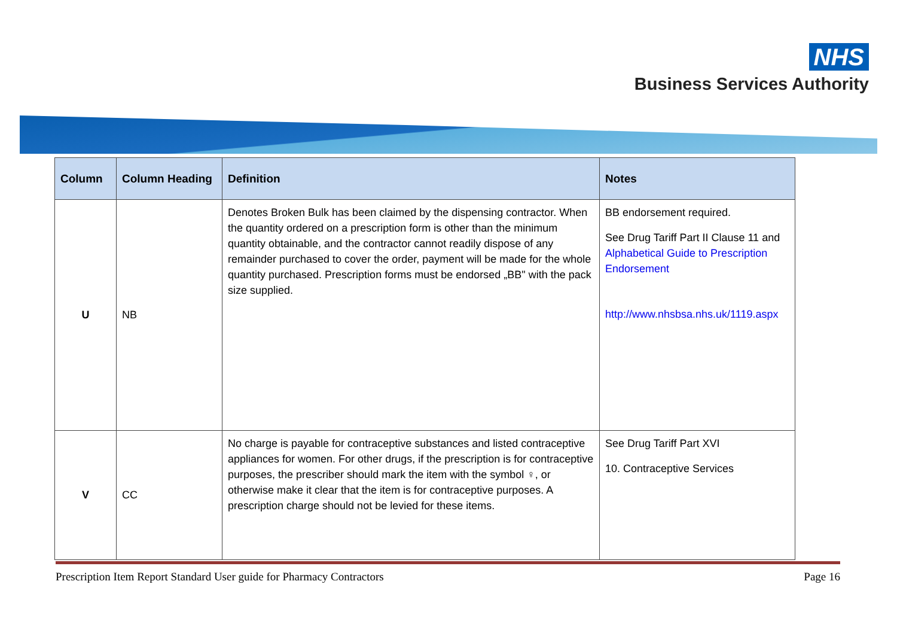NHS
Business Services Authority
| Column | Column Heading | Definition | Notes |
| --- | --- | --- | --- |
| U | NB | Denotes Broken Bulk has been claimed by the dispensing contractor. When the quantity ordered on a prescription form is other than the minimum quantity obtainable, and the contractor cannot readily dispose of any remainder purchased to cover the order, payment will be made for the whole quantity purchased. Prescription forms must be endorsed „BB" with the pack size supplied. | BB endorsement required. See Drug Tariff Part II Clause 11 and Alphabetical Guide to Prescription Endorsement http://www.nhsbsa.nhs.uk/1119.aspx |
| V | CC | No charge is payable for contraceptive substances and listed contraceptive appliances for women. For other drugs, if the prescription is for contraceptive purposes, the prescriber should mark the item with the symbol ♀, or otherwise make it clear that the item is for contraceptive purposes. A prescription charge should not be levied for these items. | See Drug Tariff Part XVI 10. Contraceptive Services |
Prescription Item Report Standard User guide for Pharmacy Contractors Page 16